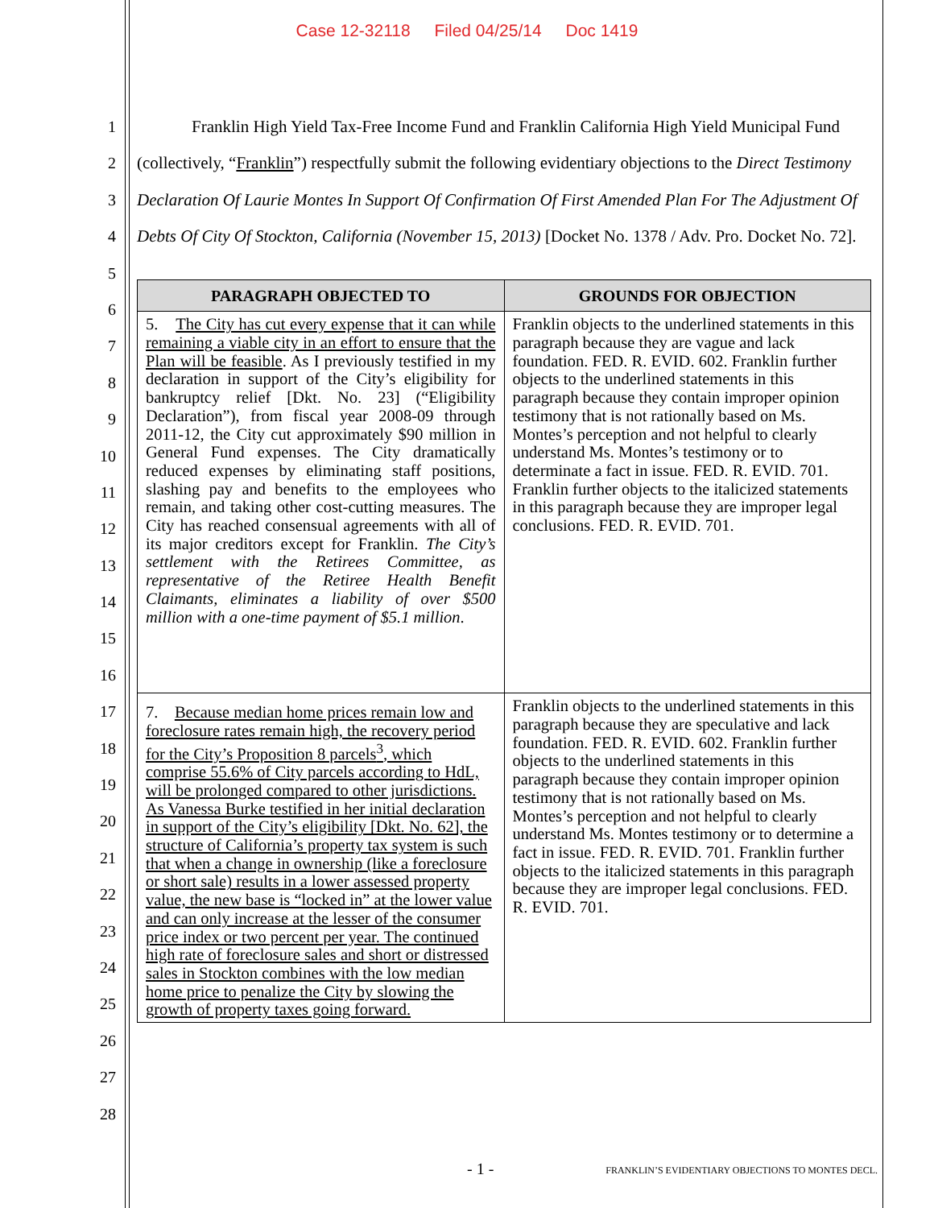Case 12-32118 Filed 04/25/14 Doc 1419
1
2
3
4
5
6
7
8
9
10
11
12
13
14
15
16
17
18
19
20
21
22
23
24
25
26
27
28
Franklin High Yield Tax-Free Income Fund and Franklin California High Yield Municipal Fund (collectively, “Franklin”) respectfully submit the following evidentiary objections to the Direct Testimony Declaration Of Laurie Montes In Support Of Confirmation Of First Amended Plan For The Adjustment Of Debts Of City Of Stockton, California (November 15, 2013) [Docket No. 1378 / Adv. Pro. Docket No. 72].
| PARAGRAPH OBJECTED TO | GROUNDS FOR OBJECTION |
| --- | --- |
| 5. The City has cut every expense that it can while remaining a viable city in an effort to ensure that the Plan will be feasible . As I previously testified in my declaration in support of the City’s eligibility for bankruptcy relief [Dkt. No. 23] (“Eligibility Declaration”), from fiscal year 2008-09 through 2011-12, the City cut approximately $90 million in General Fund expenses. The City dramatically reduced expenses by eliminating staff positions, slashing pay and benefits to the employees who remain, and taking other cost-cutting measures. The City has reached consensual agreements with all of its major creditors except for Franklin. The City’s settlement with the Retirees Committee, as representative of the Retiree Health Benefit Claimants, eliminates a liability of over $500 million with a one-time payment of $5.1 million . | Franklin objects to the underlined statements in this paragraph because they are vague and lack foundation. FED. R. EVID. 602. Franklin further objects to the underlined statements in this paragraph because they contain improper opinion testimony that is not rationally based on Ms. Montes’s perception and not helpful to clearly understand Ms. Montes’s testimony or to determinate a fact in issue. FED. R. EVID. 701. Franklin further objects to the italicized statements in this paragraph because they are improper legal conclusions. FED. R. EVID. 701. |
| 7. Because median home prices remain low and foreclosure rates remain high, the recovery period for the City’s Proposition 8 parcels<sup>3</sup>, which comprise 55.6% of City parcels according to HdL, will be prolonged compared to other jurisdictions. As Vanessa Burke testified in her initial declaration in support of the City’s eligibility [Dkt. No. 62], the structure of California’s property tax system is such that when a change in ownership (like a foreclosure or short sale) results in a lower assessed property value, the new base is “locked in” at the lower value and can only increase at the lesser of the consumer price index or two percent per year. The continued high rate of foreclosure sales and short or distressed sales in Stockton combines with the low median home price to penalize the City by slowing the growth of property taxes going forward. | Franklin objects to the underlined statements in this paragraph because they are speculative and lack foundation. FED. R. EVID. 602. Franklin further objects to the underlined statements in this paragraph because they contain improper opinion testimony that is not rationally based on Ms. Montes’s perception and not helpful to clearly understand Ms. Montes testimony or to determine a fact in issue. FED. R. EVID. 701. Franklin further objects to the italicized statements in this paragraph because they are improper legal conclusions. FED. R. EVID. 701. |
- 1 -
FRANKLIN’S EVIDENTIARY OBJECTIONS TO MONTES DECL.